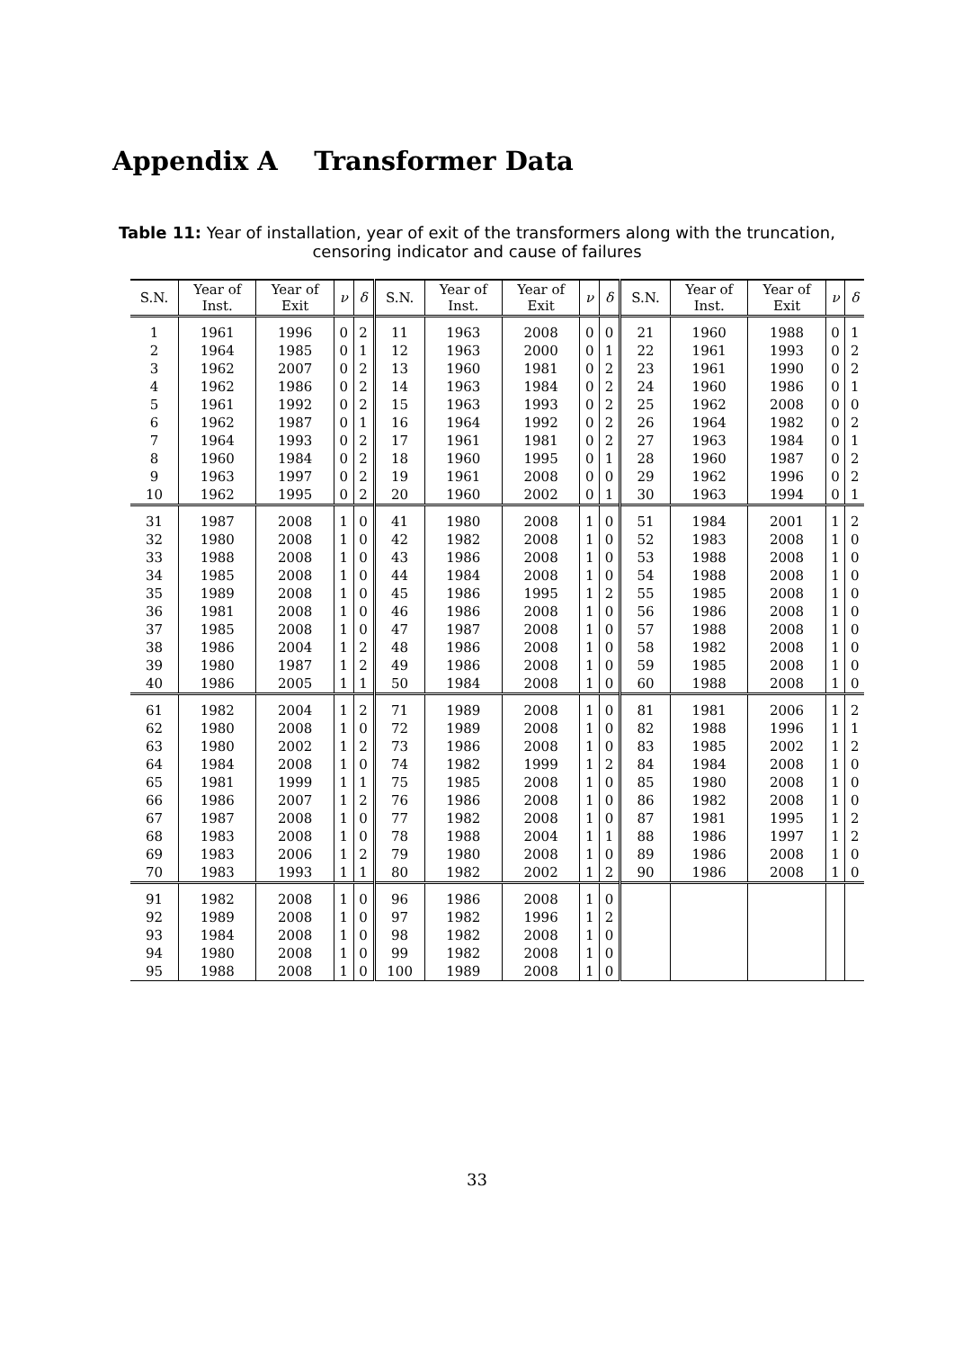Appendix A Transformer Data
Table 11: Year of installation, year of exit of the transformers along with the truncation, censoring indicator and cause of failures
| S.N. | Year of Inst. | Year of Exit | ν | δ | S.N. | Year of Inst. | Year of Exit | ν | δ | S.N. | Year of Inst. | Year of Exit | ν | δ |
| --- | --- | --- | --- | --- | --- | --- | --- | --- | --- | --- | --- | --- | --- | --- |
| 1 | 1961 | 1996 | 0 | 2 | 11 | 1963 | 2008 | 0 | 0 | 21 | 1960 | 1988 | 0 | 1 |
| 2 | 1964 | 1985 | 0 | 1 | 12 | 1963 | 2000 | 0 | 1 | 22 | 1961 | 1993 | 0 | 2 |
| 3 | 1962 | 2007 | 0 | 2 | 13 | 1960 | 1981 | 0 | 2 | 23 | 1961 | 1990 | 0 | 2 |
| 4 | 1962 | 1986 | 0 | 2 | 14 | 1963 | 1984 | 0 | 2 | 24 | 1960 | 1986 | 0 | 1 |
| 5 | 1961 | 1992 | 0 | 2 | 15 | 1963 | 1993 | 0 | 2 | 25 | 1962 | 2008 | 0 | 0 |
| 6 | 1962 | 1987 | 0 | 1 | 16 | 1964 | 1992 | 0 | 2 | 26 | 1964 | 1982 | 0 | 2 |
| 7 | 1964 | 1993 | 0 | 2 | 17 | 1961 | 1981 | 0 | 2 | 27 | 1963 | 1984 | 0 | 1 |
| 8 | 1960 | 1984 | 0 | 2 | 18 | 1960 | 1995 | 0 | 1 | 28 | 1960 | 1987 | 0 | 2 |
| 9 | 1963 | 1997 | 0 | 2 | 19 | 1961 | 2008 | 0 | 0 | 29 | 1962 | 1996 | 0 | 2 |
| 10 | 1962 | 1995 | 0 | 2 | 20 | 1960 | 2002 | 0 | 1 | 30 | 1963 | 1994 | 0 | 1 |
| 31 | 1987 | 2008 | 1 | 0 | 41 | 1980 | 2008 | 1 | 0 | 51 | 1984 | 2001 | 1 | 2 |
| 32 | 1980 | 2008 | 1 | 0 | 42 | 1982 | 2008 | 1 | 0 | 52 | 1983 | 2008 | 1 | 0 |
| 33 | 1988 | 2008 | 1 | 0 | 43 | 1986 | 2008 | 1 | 0 | 53 | 1988 | 2008 | 1 | 0 |
| 34 | 1985 | 2008 | 1 | 0 | 44 | 1984 | 2008 | 1 | 0 | 54 | 1988 | 2008 | 1 | 0 |
| 35 | 1989 | 2008 | 1 | 0 | 45 | 1986 | 1995 | 1 | 2 | 55 | 1985 | 2008 | 1 | 0 |
| 36 | 1981 | 2008 | 1 | 0 | 46 | 1986 | 2008 | 1 | 0 | 56 | 1986 | 2008 | 1 | 0 |
| 37 | 1985 | 2008 | 1 | 0 | 47 | 1987 | 2008 | 1 | 0 | 57 | 1988 | 2008 | 1 | 0 |
| 38 | 1986 | 2004 | 1 | 2 | 48 | 1986 | 2008 | 1 | 0 | 58 | 1982 | 2008 | 1 | 0 |
| 39 | 1980 | 1987 | 1 | 2 | 49 | 1986 | 2008 | 1 | 0 | 59 | 1985 | 2008 | 1 | 0 |
| 40 | 1986 | 2005 | 1 | 1 | 50 | 1984 | 2008 | 1 | 0 | 60 | 1988 | 2008 | 1 | 0 |
| 61 | 1982 | 2004 | 1 | 2 | 71 | 1989 | 2008 | 1 | 0 | 81 | 1981 | 2006 | 1 | 2 |
| 62 | 1980 | 2008 | 1 | 0 | 72 | 1989 | 2008 | 1 | 0 | 82 | 1988 | 1996 | 1 | 1 |
| 63 | 1980 | 2002 | 1 | 2 | 73 | 1986 | 2008 | 1 | 0 | 83 | 1985 | 2002 | 1 | 2 |
| 64 | 1984 | 2008 | 1 | 0 | 74 | 1982 | 1999 | 1 | 2 | 84 | 1984 | 2008 | 1 | 0 |
| 65 | 1981 | 1999 | 1 | 1 | 75 | 1985 | 2008 | 1 | 0 | 85 | 1980 | 2008 | 1 | 0 |
| 66 | 1986 | 2007 | 1 | 2 | 76 | 1986 | 2008 | 1 | 0 | 86 | 1982 | 2008 | 1 | 0 |
| 67 | 1987 | 2008 | 1 | 0 | 77 | 1982 | 2008 | 1 | 0 | 87 | 1981 | 1995 | 1 | 2 |
| 68 | 1983 | 2008 | 1 | 0 | 78 | 1988 | 2004 | 1 | 1 | 88 | 1986 | 1997 | 1 | 2 |
| 69 | 1983 | 2006 | 1 | 2 | 79 | 1980 | 2008 | 1 | 0 | 89 | 1986 | 2008 | 1 | 0 |
| 70 | 1983 | 1993 | 1 | 1 | 80 | 1982 | 2002 | 1 | 2 | 90 | 1986 | 2008 | 1 | 0 |
| 91 | 1982 | 2008 | 1 | 0 | 96 | 1986 | 2008 | 1 | 0 | | | | | |
| 92 | 1989 | 2008 | 1 | 0 | 97 | 1982 | 1996 | 1 | 2 | | | | | |
| 93 | 1984 | 2008 | 1 | 0 | 98 | 1982 | 2008 | 1 | 0 | | | | | |
| 94 | 1980 | 2008 | 1 | 0 | 99 | 1982 | 2008 | 1 | 0 | | | | | |
| 95 | 1988 | 2008 | 1 | 0 | 100 | 1989 | 2008 | 1 | 0 | | | | | |
33